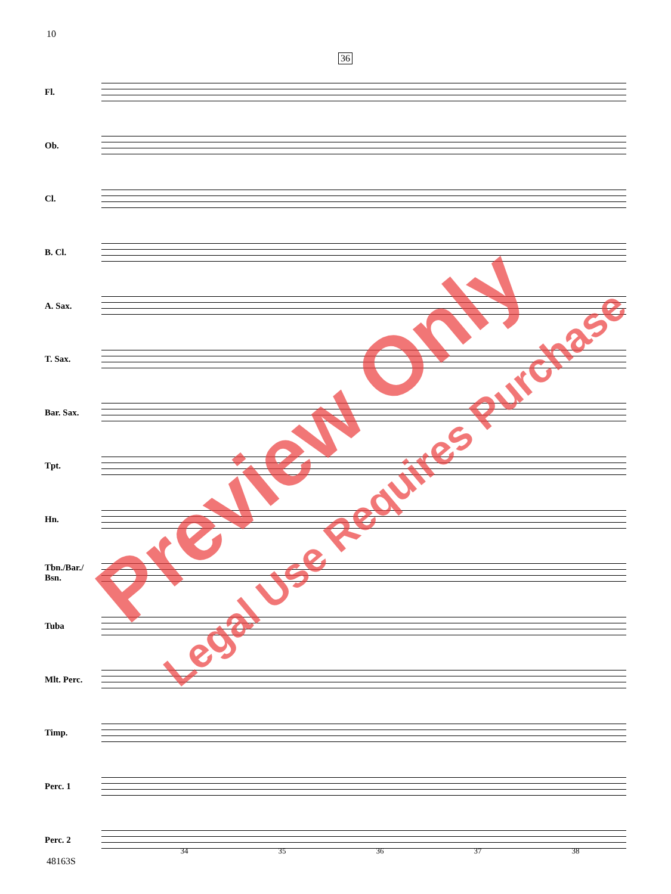10
36
Fl.
Ob.
Cl.
B. Cl.
A. Sax.
T. Sax.
Bar. Sax.
Tpt.
Hn.
Tbn./Bar./ Bsn.
Tuba
Mlt. Perc.
Timp.
Perc. 1
Perc. 2
34 35 36 37 38
48163S
Preview Only
Legal Use Requires Purchase